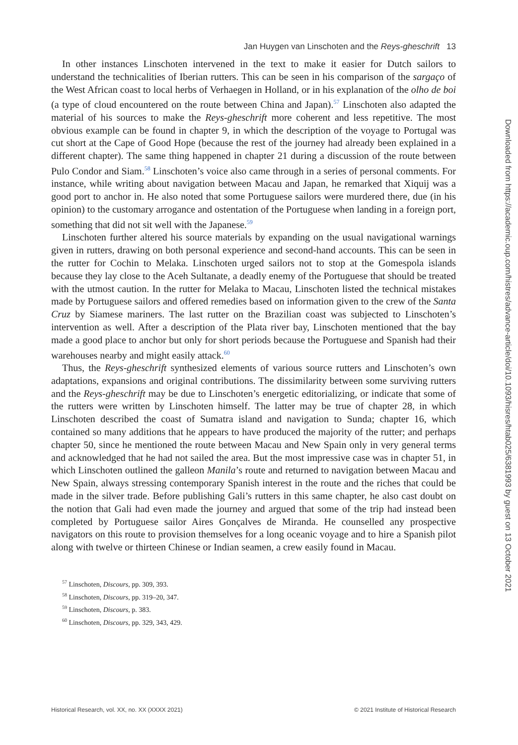Jan Huygen van Linschoten and the Reys-gheschrift 13
In other instances Linschoten intervened in the text to make it easier for Dutch sailors to understand the technicalities of Iberian rutters. This can be seen in his comparison of the sargaço of the West African coast to local herbs of Verhaegen in Holland, or in his explanation of the olho de boi (a type of cloud encountered on the route between China and Japan).<sup>57</sup> Linschoten also adapted the material of his sources to make the Reys-gheschrift more coherent and less repetitive. The most obvious example can be found in chapter 9, in which the description of the voyage to Portugal was cut short at the Cape of Good Hope (because the rest of the journey had already been explained in a different chapter). The same thing happened in chapter 21 during a discussion of the route between Pulo Condor and Siam.<sup>58</sup> Linschoten’s voice also came through in a series of personal comments. For instance, while writing about navigation between Macau and Japan, he remarked that Xiquij was a good port to anchor in. He also noted that some Portuguese sailors were murdered there, due (in his opinion) to the customary arrogance and ostentation of the Portuguese when landing in a foreign port, something that did not sit well with the Japanese.<sup>59</sup>
Linschoten further altered his source materials by expanding on the usual navigational warnings given in rutters, drawing on both personal experience and second-hand accounts. This can be seen in the rutter for Cochin to Melaka. Linschoten urged sailors not to stop at the Gomespola islands because they lay close to the Aceh Sultanate, a deadly enemy of the Portuguese that should be treated with the utmost caution. In the rutter for Melaka to Macau, Linschoten listed the technical mistakes made by Portuguese sailors and offered remedies based on information given to the crew of the Santa Cruz by Siamese mariners. The last rutter on the Brazilian coast was subjected to Linschoten’s intervention as well. After a description of the Plata river bay, Linschoten mentioned that the bay made a good place to anchor but only for short periods because the Portuguese and Spanish had their warehouses nearby and might easily attack.<sup>60</sup>
Thus, the Reys-gheschrift synthesized elements of various source rutters and Linschoten’s own adaptations, expansions and original contributions. The dissimilarity between some surviving rutters and the Reys-gheschrift may be due to Linschoten’s energetic editorializing, or indicate that some of the rutters were written by Linschoten himself. The latter may be true of chapter 28, in which Linschoten described the coast of Sumatra island and navigation to Sunda; chapter 16, which contained so many additions that he appears to have produced the majority of the rutter; and perhaps chapter 50, since he mentioned the route between Macau and New Spain only in very general terms and acknowledged that he had not sailed the area. But the most impressive case was in chapter 51, in which Linschoten outlined the galleon Manila’s route and returned to navigation between Macau and New Spain, always stressing contemporary Spanish interest in the route and the riches that could be made in the silver trade. Before publishing Gali’s rutters in this same chapter, he also cast doubt on the notion that Gali had even made the journey and argued that some of the trip had instead been completed by Portuguese sailor Aires Gonçalves de Miranda. He counselled any prospective navigators on this route to provision themselves for a long oceanic voyage and to hire a Spanish pilot along with twelve or thirteen Chinese or Indian seamen, a crew easily found in Macau.
<sup>57</sup> Linschoten, Discours, pp. 309, 393.
<sup>58</sup> Linschoten, Discours, pp. 319–20, 347.
<sup>59</sup> Linschoten, Discours, p. 383.
<sup>60</sup> Linschoten, Discours, pp. 329, 343, 429.
Historical Research, vol. XX, no. XX (XXXX 2021) © 2021 Institute of Historical Research
Downloaded from https://academic.oup.com/histres/advance-article/doi/10.1093/hisres/htab025/6381993 by guest on 13 October 2021